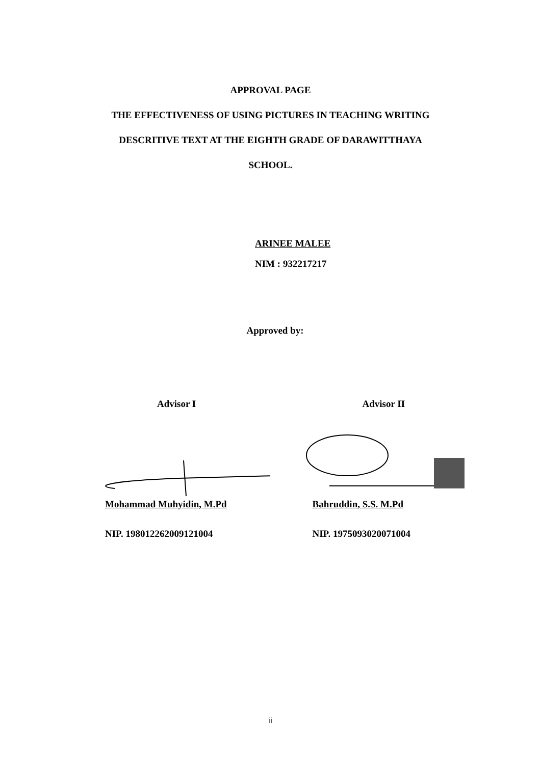APPROVAL PAGE
THE EFFECTIVENESS OF USING PICTURES IN TEACHING WRITING
DESCRITIVE TEXT AT THE EIGHTH GRADE OF DARAWITTHAYA
SCHOOL.
ARINEE MALEE
NIM : 932217217
Approved by:
Advisor I
Mohammad Muhyidin, M.Pd
NIP. 198012262009121004
Advisor II
Bahruddin, S.S. M.Pd
NIP. 1975093020071004
ii